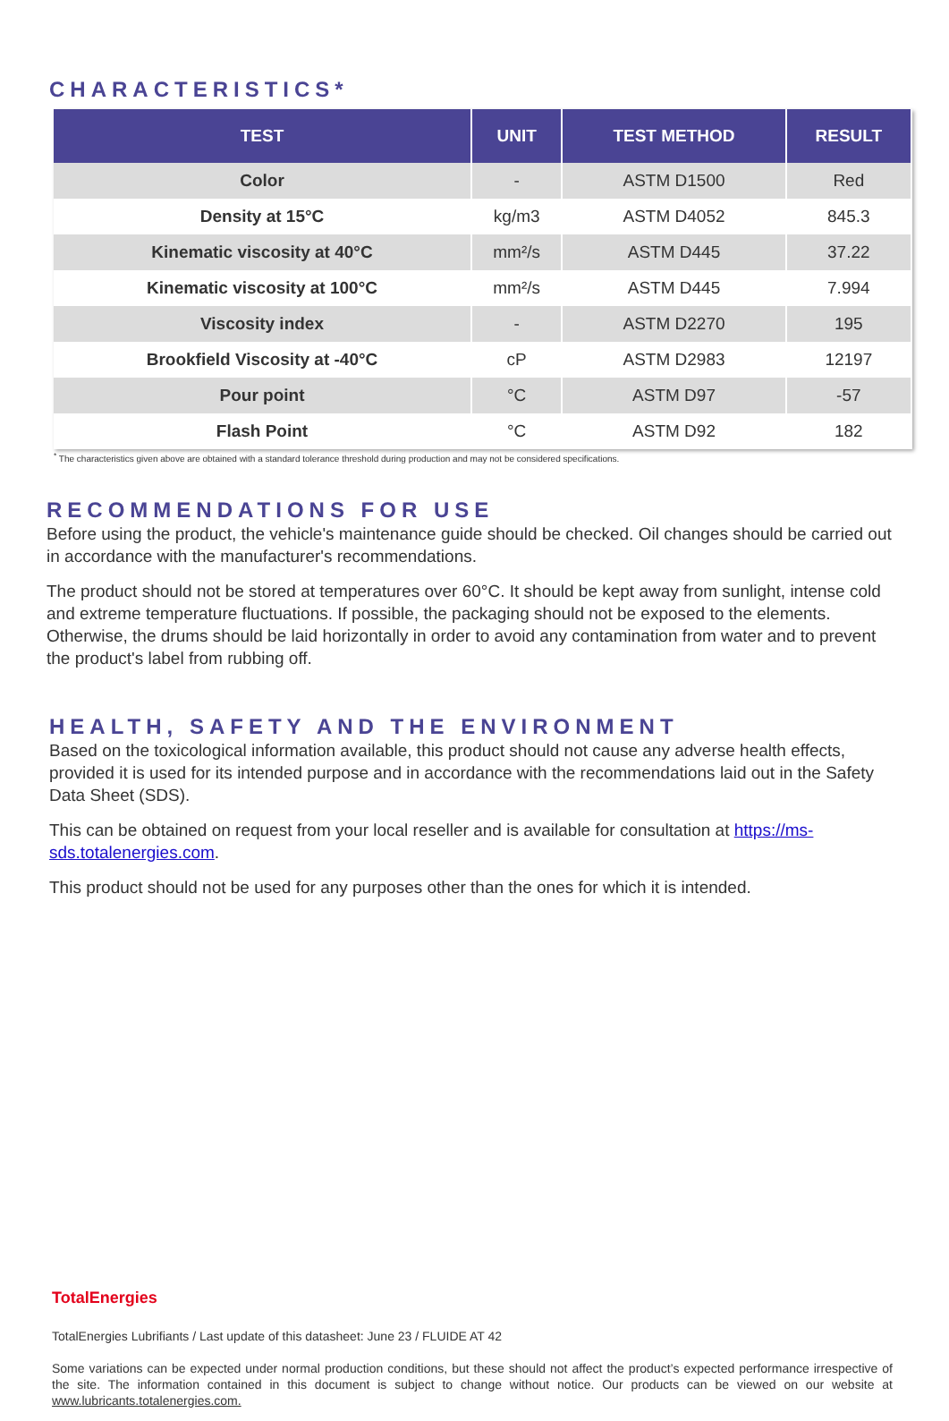CHARACTERISTICS*
| TEST | UNIT | TEST METHOD | RESULT |
| --- | --- | --- | --- |
| Color | - | ASTM D1500 | Red |
| Density at 15°C | kg/m3 | ASTM D4052 | 845.3 |
| Kinematic viscosity at 40°C | mm²/s | ASTM D445 | 37.22 |
| Kinematic viscosity at 100°C | mm²/s | ASTM D445 | 7.994 |
| Viscosity index | - | ASTM D2270 | 195 |
| Brookfield Viscosity at -40°C | cP | ASTM D2983 | 12197 |
| Pour point | °C | ASTM D97 | -57 |
| Flash Point | °C | ASTM D92 | 182 |
<sup>*</sup> The characteristics given above are obtained with a standard tolerance threshold during production and may not be considered specifications.
RECOMMENDATIONS FOR USE
Before using the product, the vehicle's maintenance guide should be checked. Oil changes should be carried out in accordance with the manufacturer's recommendations.
The product should not be stored at temperatures over 60°C. It should be kept away from sunlight, intense cold and extreme temperature fluctuations. If possible, the packaging should not be exposed to the elements. Otherwise, the drums should be laid horizontally in order to avoid any contamination from water and to prevent the product's label from rubbing off.
HEALTH, SAFETY AND THE ENVIRONMENT
Based on the toxicological information available, this product should not cause any adverse health effects, provided it is used for its intended purpose and in accordance with the recommendations laid out in the Safety Data Sheet (SDS).
This can be obtained on request from your local reseller and is available for consultation at https://ms-sds.totalenergies.com.
This product should not be used for any purposes other than the ones for which it is intended.
TotalEnergies
TotalEnergies Lubrifiants / Last update of this datasheet: June 23 / FLUIDE AT 42
Some variations can be expected under normal production conditions, but these should not affect the product’s expected performance irrespective of the site. The information contained in this document is subject to change without notice. Our products can be viewed on our website at www.lubricants.totalenergies.com.